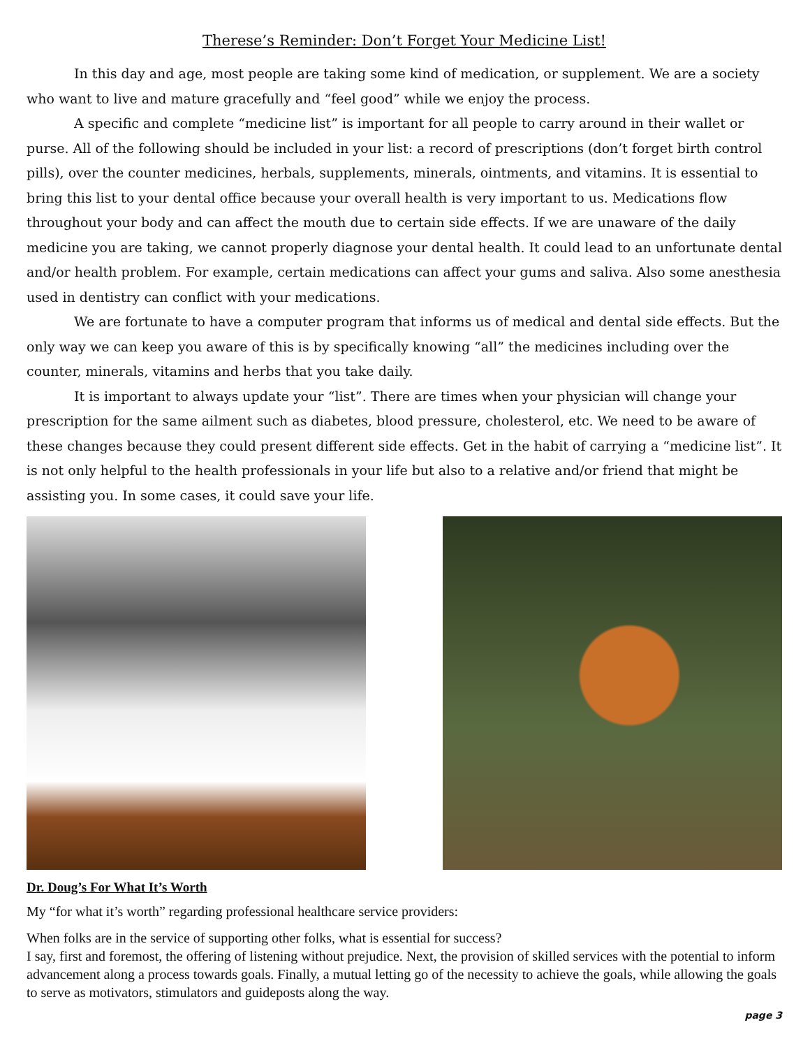Therese’s Reminder: Don’t Forget Your Medicine List!
In this day and age, most people are taking some kind of medication, or supplement. We are a society who want to live and mature gracefully and “feel good” while we enjoy the process.
A specific and complete “medicine list” is important for all people to carry around in their wallet or purse. All of the following should be included in your list: a record of prescriptions (don’t forget birth control pills), over the counter medicines, herbals, supplements, minerals, ointments, and vitamins. It is essential to bring this list to your dental office because your overall health is very important to us. Medications flow throughout your body and can affect the mouth due to certain side effects. If we are unaware of the daily medicine you are taking, we cannot properly diagnose your dental health. It could lead to an unfortunate dental and/or health problem. For example, certain medications can affect your gums and saliva. Also some anesthesia used in dentistry can conflict with your medications.
We are fortunate to have a computer program that informs us of medical and dental side effects. But the only way we can keep you aware of this is by specifically knowing “all” the medicines including over the counter, minerals, vitamins and herbs that you take daily.
It is important to always update your “list”. There are times when your physician will change your prescription for the same ailment such as diabetes, blood pressure, cholesterol, etc. We need to be aware of these changes because they could present different side effects. Get in the habit of carrying a “medicine list”. It is not only helpful to the health professionals in your life but also to a relative and/or friend that might be assisting you. In some cases, it could save your life.
Dr. Doug’s For What It’s Worth
My “for what it’s worth” regarding professional healthcare service providers:
When folks are in the service of supporting other folks, what is essential for success?
I say, first and foremost, the offering of listening without prejudice. Next, the provision of skilled services with the potential to inform advancement along a process towards goals. Finally, a mutual letting go of the necessity to achieve the goals, while allowing the goals to serve as motivators, stimulators and guideposts along the way.
page 3